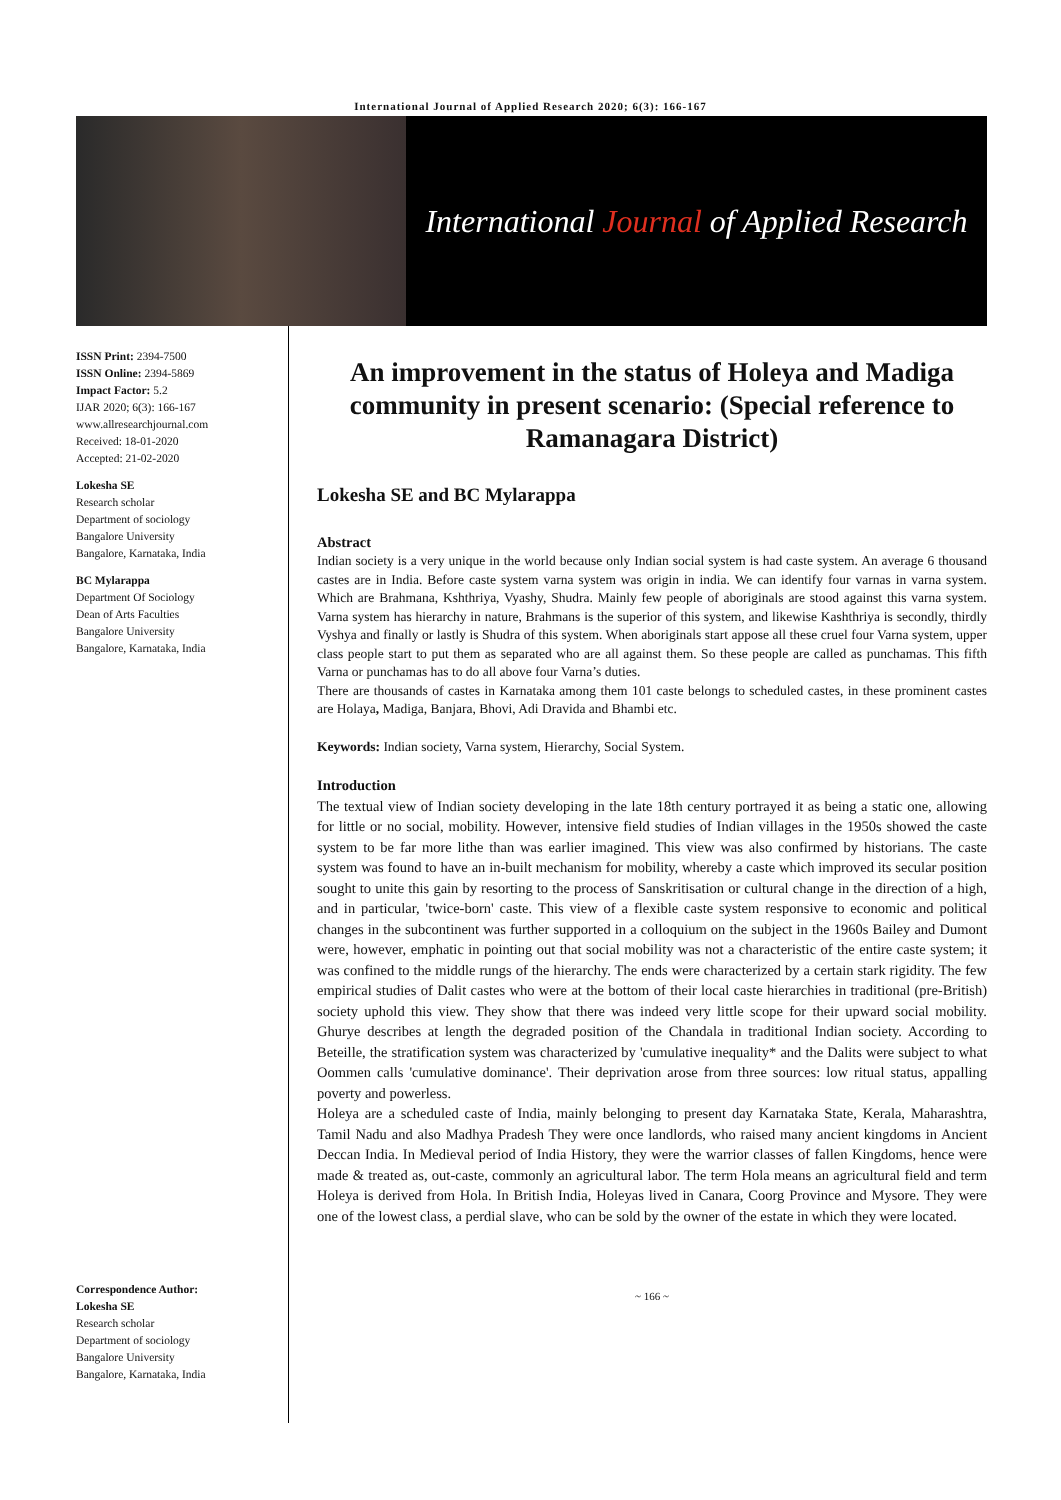International Journal of Applied Research 2020; 6(3): 166-167
International Journal of Applied Research
ISSN Print: 2394-7500
ISSN Online: 2394-5869
Impact Factor: 5.2
IJAR 2020; 6(3): 166-167
www.allresearchjournal.com
Received: 18-01-2020
Accepted: 21-02-2020
Lokesha SE
Research scholar
Department of sociology
Bangalore University
Bangalore, Karnataka, India
BC Mylarappa
Department Of Sociology
Dean of Arts Faculties
Bangalore University
Bangalore, Karnataka, India
Correspondence Author:
Lokesha SE
Research scholar
Department of sociology
Bangalore University
Bangalore, Karnataka, India
An improvement in the status of Holeya and Madiga community in present scenario: (Special reference to Ramanagara District)
Lokesha SE and BC Mylarappa
Abstract
Indian society is a very unique in the world because only Indian social system is had caste system. An average 6 thousand castes are in India. Before caste system varna system was origin in india. We can identify four varnas in varna system. Which are Brahmana, Kshthriya, Vyashy, Shudra. Mainly few people of aboriginals are stood against this varna system. Varna system has hierarchy in nature, Brahmans is the superior of this system, and likewise Kashthriya is secondly, thirdly Vyshya and finally or lastly is Shudra of this system. When aboriginals start appose all these cruel four Varna system, upper class people start to put them as separated who are all against them. So these people are called as punchamas. This fifth Varna or punchamas has to do all above four Varna’s duties.
There are thousands of castes in Karnataka among them 101 caste belongs to scheduled castes, in these prominent castes are Holaya, Madiga, Banjara, Bhovi, Adi Dravida and Bhambi etc.
Keywords: Indian society, Varna system, Hierarchy, Social System.
Introduction
The textual view of Indian society developing in the late 18th century portrayed it as being a static one, allowing for little or no social, mobility. However, intensive field studies of Indian villages in the 1950s showed the caste system to be far more lithe than was earlier imagined. This view was also confirmed by historians. The caste system was found to have an in-built mechanism for mobility, whereby a caste which improved its secular position sought to unite this gain by resorting to the process of Sanskritisation or cultural change in the direction of a high, and in particular, 'twice-born' caste. This view of a flexible caste system responsive to economic and political changes in the subcontinent was further supported in a colloquium on the subject in the 1960s Bailey and Dumont were, however, emphatic in pointing out that social mobility was not a characteristic of the entire caste system; it was confined to the middle rungs of the hierarchy. The ends were characterized by a certain stark rigidity. The few empirical studies of Dalit castes who were at the bottom of their local caste hierarchies in traditional (pre-British) society uphold this view. They show that there was indeed very little scope for their upward social mobility. Ghurye describes at length the degraded position of the Chandala in traditional Indian society. According to Beteille, the stratification system was characterized by 'cumulative inequality* and the Dalits were subject to what Oommen calls 'cumulative dominance'. Their deprivation arose from three sources: low ritual status, appalling poverty and powerless.
Holeya are a scheduled caste of India, mainly belonging to present day Karnataka State, Kerala, Maharashtra, Tamil Nadu and also Madhya Pradesh They were once landlords, who raised many ancient kingdoms in Ancient Deccan India. In Medieval period of India History, they were the warrior classes of fallen Kingdoms, hence were made & treated as, out-caste, commonly an agricultural labor. The term Hola means an agricultural field and term Holeya is derived from Hola. In British India, Holeyas lived in Canara, Coorg Province and Mysore. They were one of the lowest class, a perdial slave, who can be sold by the owner of the estate in which they were located.
~ 166 ~